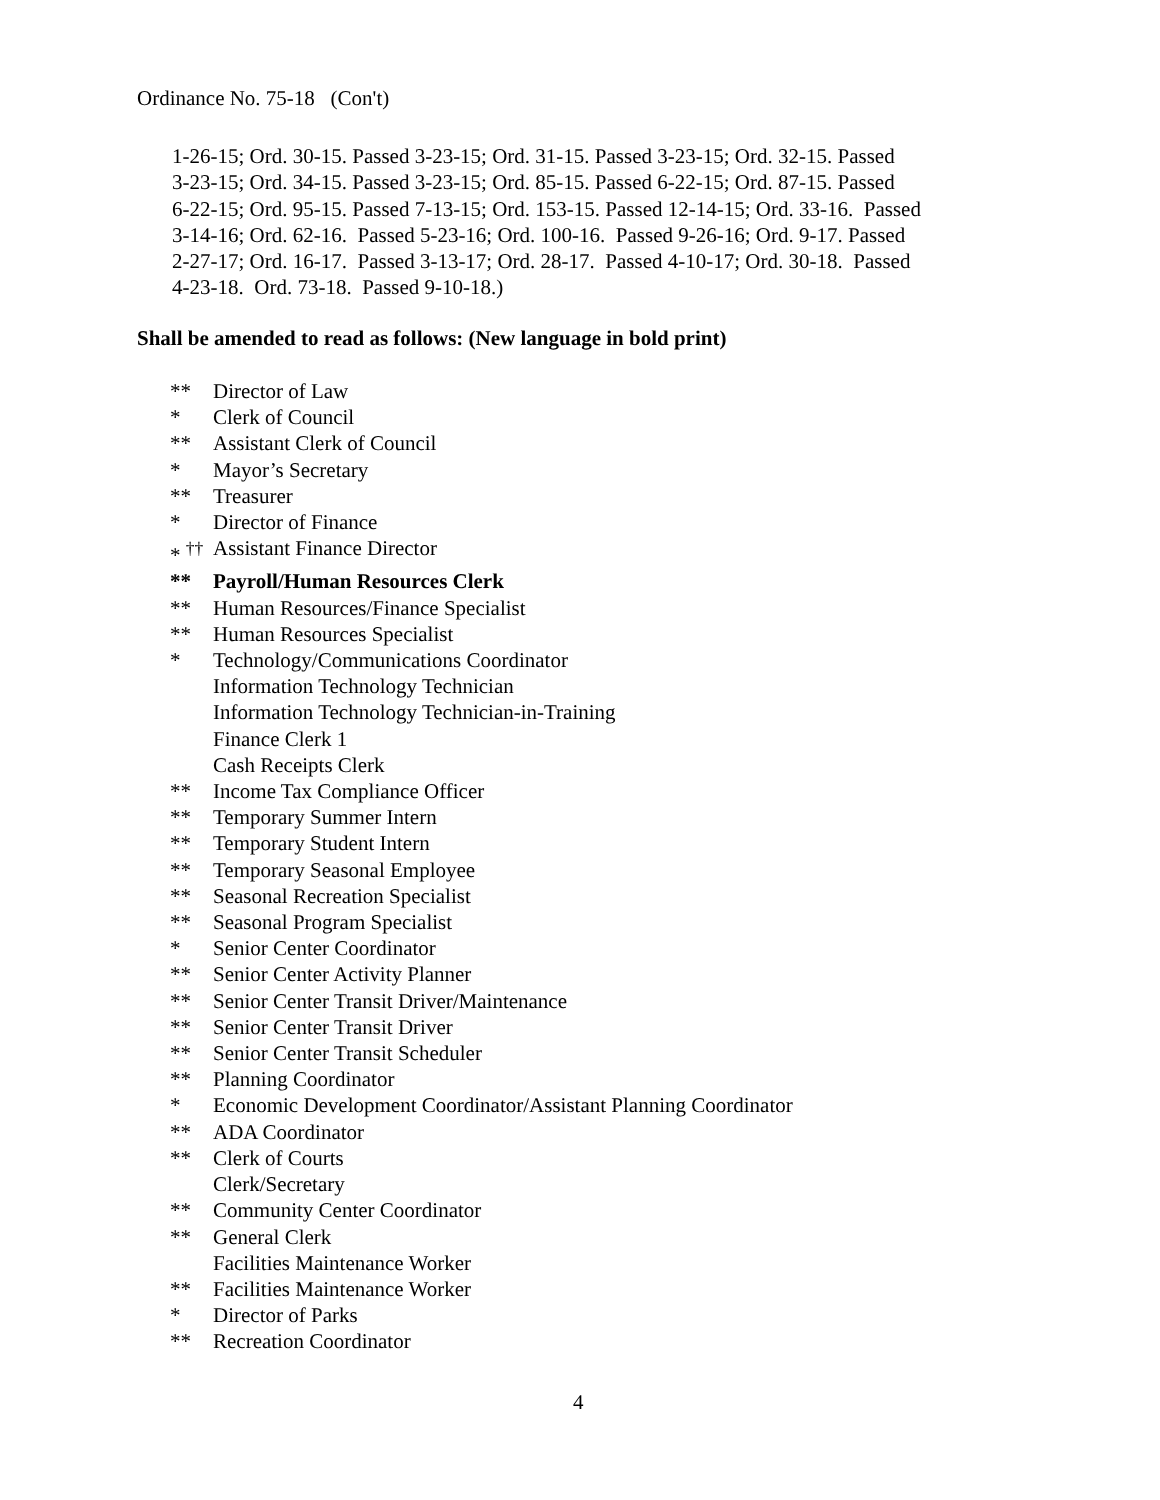Ordinance No. 75-18 (Con't)
1-26-15; Ord. 30-15. Passed 3-23-15; Ord. 31-15. Passed 3-23-15; Ord. 32-15. Passed
3-23-15; Ord. 34-15. Passed 3-23-15; Ord. 85-15. Passed 6-22-15; Ord. 87-15. Passed
6-22-15; Ord. 95-15. Passed 7-13-15; Ord. 153-15. Passed 12-14-15; Ord. 33-16. Passed
3-14-16; Ord. 62-16. Passed 5-23-16; Ord. 100-16. Passed 9-26-16; Ord. 9-17. Passed
2-27-17; Ord. 16-17. Passed 3-13-17; Ord. 28-17. Passed 4-10-17; Ord. 30-18. Passed
4-23-18. Ord. 73-18. Passed 9-10-18.)
Shall be amended to read as follows: (New language in bold print)
** Director of Law
* Clerk of Council
** Assistant Clerk of Council
* Mayor’s Secretary
** Treasurer
* Director of Finance
* <sup>††</sup> Assistant Finance Director
** Payroll/Human Resources Clerk
** Human Resources/Finance Specialist
** Human Resources Specialist
* Technology/Communications Coordinator
Information Technology Technician
Information Technology Technician-in-Training
Finance Clerk 1
Cash Receipts Clerk
** Income Tax Compliance Officer
** Temporary Summer Intern
** Temporary Student Intern
** Temporary Seasonal Employee
** Seasonal Recreation Specialist
** Seasonal Program Specialist
* Senior Center Coordinator
** Senior Center Activity Planner
** Senior Center Transit Driver/Maintenance
** Senior Center Transit Driver
** Senior Center Transit Scheduler
** Planning Coordinator
* Economic Development Coordinator/Assistant Planning Coordinator
** ADA Coordinator
** Clerk of Courts
Clerk/Secretary
** Community Center Coordinator
** General Clerk
Facilities Maintenance Worker
** Facilities Maintenance Worker
* Director of Parks
** Recreation Coordinator
4